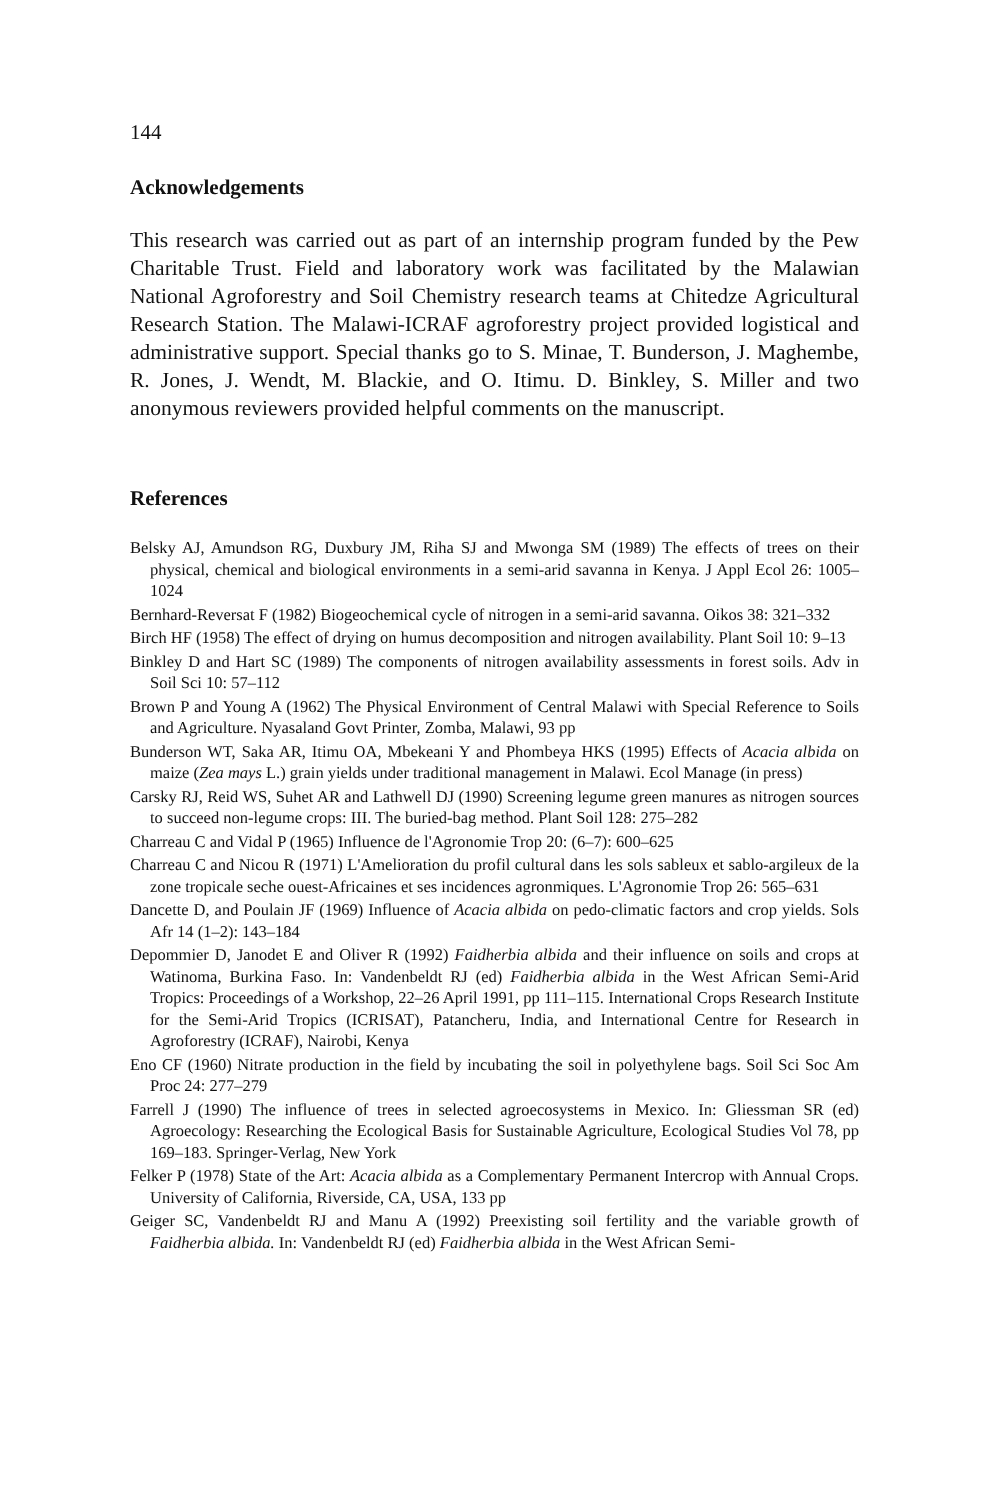144
Acknowledgements
This research was carried out as part of an internship program funded by the Pew Charitable Trust. Field and laboratory work was facilitated by the Malawian National Agroforestry and Soil Chemistry research teams at Chitedze Agricultural Research Station. The Malawi-ICRAF agroforestry project provided logistical and administrative support. Special thanks go to S. Minae, T. Bunderson, J. Maghembe, R. Jones, J. Wendt, M. Blackie, and O. Itimu. D. Binkley, S. Miller and two anonymous reviewers provided helpful comments on the manuscript.
References
Belsky AJ, Amundson RG, Duxbury JM, Riha SJ and Mwonga SM (1989) The effects of trees on their physical, chemical and biological environments in a semi-arid savanna in Kenya. J Appl Ecol 26: 1005–1024
Bernhard-Reversat F (1982) Biogeochemical cycle of nitrogen in a semi-arid savanna. Oikos 38: 321–332
Birch HF (1958) The effect of drying on humus decomposition and nitrogen availability. Plant Soil 10: 9–13
Binkley D and Hart SC (1989) The components of nitrogen availability assessments in forest soils. Adv in Soil Sci 10: 57–112
Brown P and Young A (1962) The Physical Environment of Central Malawi with Special Reference to Soils and Agriculture. Nyasaland Govt Printer, Zomba, Malawi, 93 pp
Bunderson WT, Saka AR, Itimu OA, Mbekeani Y and Phombeya HKS (1995) Effects of Acacia albida on maize (Zea mays L.) grain yields under traditional management in Malawi. Ecol Manage (in press)
Carsky RJ, Reid WS, Suhet AR and Lathwell DJ (1990) Screening legume green manures as nitrogen sources to succeed non-legume crops: III. The buried-bag method. Plant Soil 128: 275–282
Charreau C and Vidal P (1965) Influence de l'Agronomie Trop 20: (6–7): 600–625
Charreau C and Nicou R (1971) L'Amelioration du profil cultural dans les sols sableux et sablo-argileux de la zone tropicale seche ouest-Africaines et ses incidences agronmiques. L'Agronomie Trop 26: 565–631
Dancette D, and Poulain JF (1969) Influence of Acacia albida on pedo-climatic factors and crop yields. Sols Afr 14 (1–2): 143–184
Depommier D, Janodet E and Oliver R (1992) Faidherbia albida and their influence on soils and crops at Watinoma, Burkina Faso. In: Vandenbeldt RJ (ed) Faidherbia albida in the West African Semi-Arid Tropics: Proceedings of a Workshop, 22–26 April 1991, pp 111–115. International Crops Research Institute for the Semi-Arid Tropics (ICRISAT), Patancheru, India, and International Centre for Research in Agroforestry (ICRAF), Nairobi, Kenya
Eno CF (1960) Nitrate production in the field by incubating the soil in polyethylene bags. Soil Sci Soc Am Proc 24: 277–279
Farrell J (1990) The influence of trees in selected agroecosystems in Mexico. In: Gliessman SR (ed) Agroecology: Researching the Ecological Basis for Sustainable Agriculture, Ecological Studies Vol 78, pp 169–183. Springer-Verlag, New York
Felker P (1978) State of the Art: Acacia albida as a Complementary Permanent Intercrop with Annual Crops. University of California, Riverside, CA, USA, 133 pp
Geiger SC, Vandenbeldt RJ and Manu A (1992) Preexisting soil fertility and the variable growth of Faidherbia albida. In: Vandenbeldt RJ (ed) Faidherbia albida in the West African Semi-